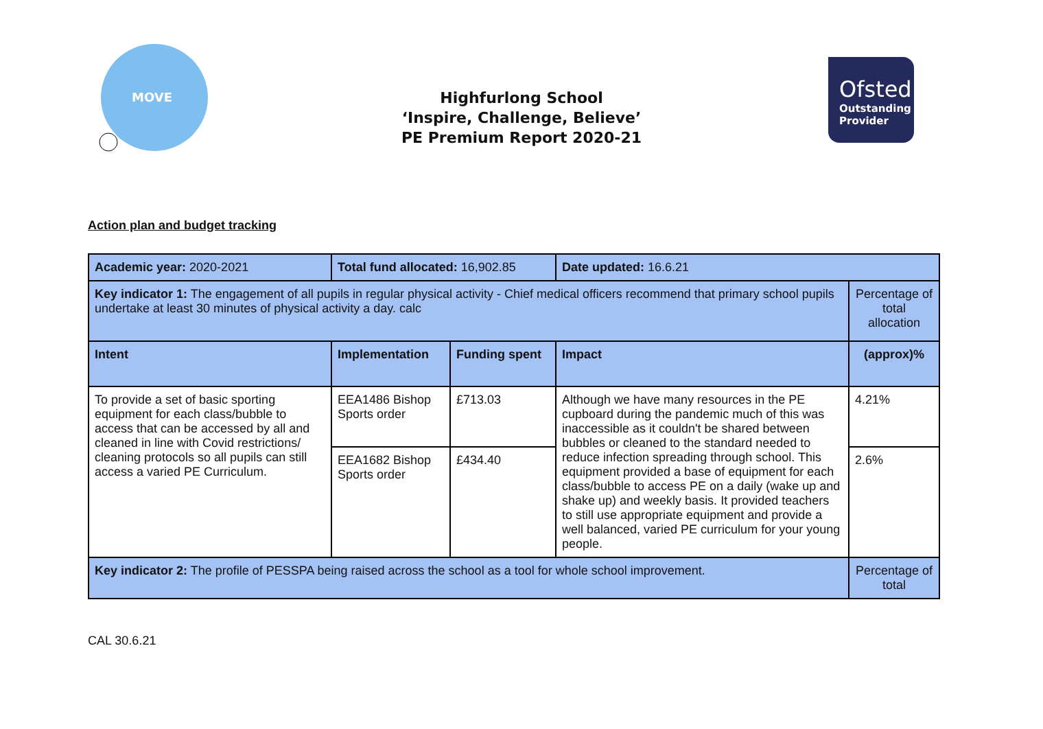MOVE
Highfurlong School
‘Inspire, Challenge, Believe’
PE Premium Report 2020-21
Ofsted
Outstanding
Provider
Action plan and budget tracking
| Academic year: 2020-2021 | Total fund allocated: 16,902.85 | | Date updated: 16.6.21 | |
| Key indicator 1: The engagement of all pupils in regular physical activity - Chief medical officers recommend that primary school pupils undertake at least 30 minutes of physical activity a day. calc | | | | Percentage of total allocation |
| Intent | Implementation | Funding spent | Impact | (approx)% |
| To provide a set of basic sporting equipment for each class/bubble to access that can be accessed by all and cleaned in line with Covid restrictions/ cleaning protocols so all pupils can still access a varied PE Curriculum. | EEA1486 Bishop Sports order | £713.03 | Although we have many resources in the PE cupboard during the pandemic much of this was inaccessible as it couldn't be shared between bubbles or cleaned to the standard needed to reduce infection spreading through school. This equipment provided a base of equipment for each class/bubble to access PE on a daily (wake up and shake up) and weekly basis. It provided teachers to still use appropriate equipment and provide a well balanced, varied PE curriculum for your young people. | 4.21% |
| | EEA1682 Bishop Sports order | £434.40 | | 2.6% |
| Key indicator 2: The profile of PESSPA being raised across the school as a tool for whole school improvement. | | | | Percentage of total |
CAL 30.6.21